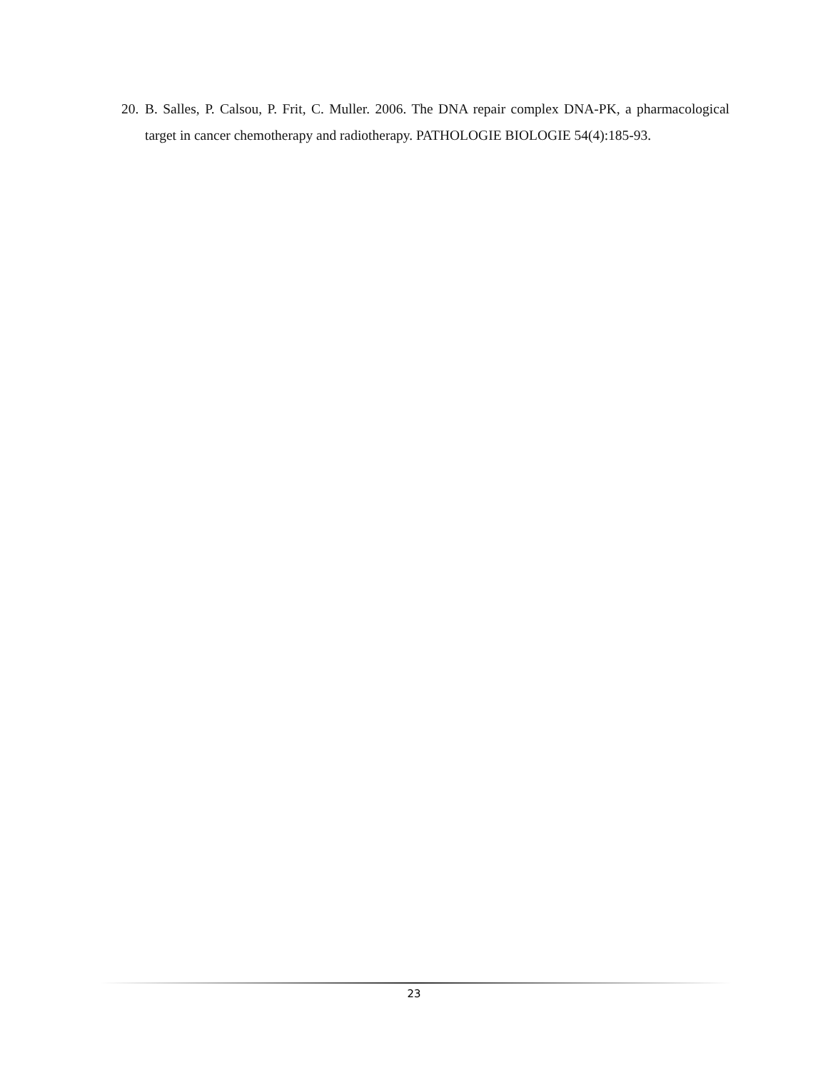20. B. Salles, P. Calsou, P. Frit, C. Muller. 2006. The DNA repair complex DNA-PK, a pharmacological target in cancer chemotherapy and radiotherapy. PATHOLOGIE BIOLOGIE 54(4):185-93.
23